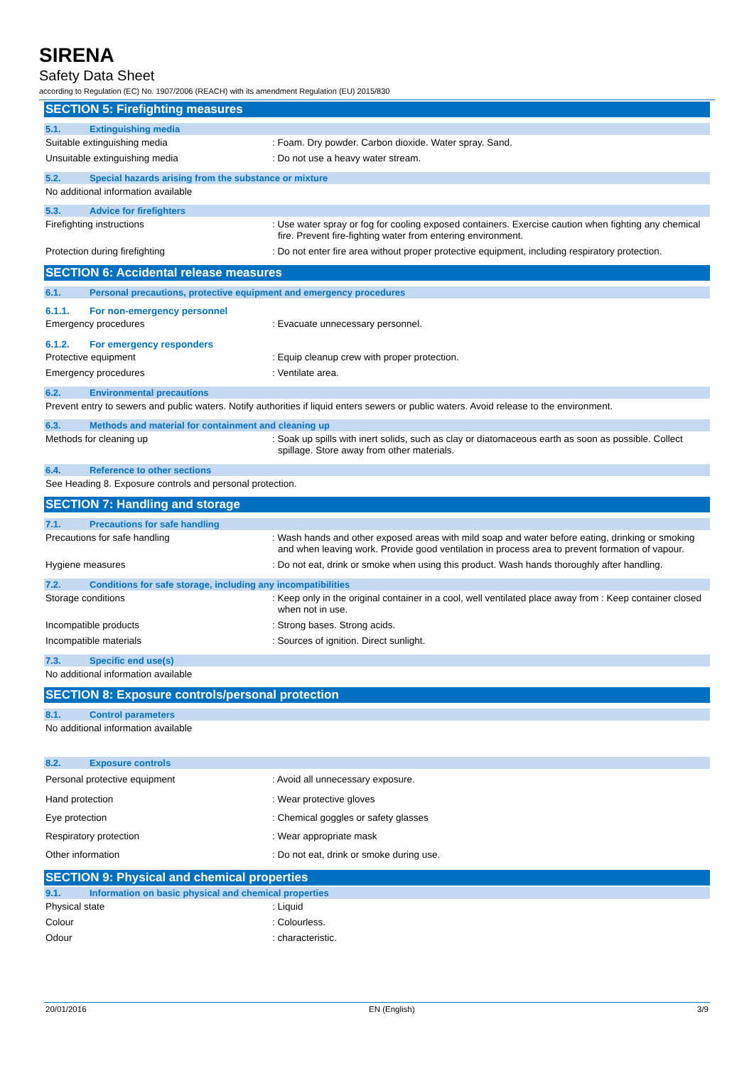SIRENA
Safety Data Sheet
according to Regulation (EC) No. 1907/2006 (REACH) with its amendment Regulation (EU) 2015/830
SECTION 5: Firefighting measures
5.1. Extinguishing media
Suitable extinguishing media : Foam. Dry powder. Carbon dioxide. Water spray. Sand.
Unsuitable extinguishing media : Do not use a heavy water stream.
5.2. Special hazards arising from the substance or mixture
No additional information available
5.3. Advice for firefighters
Firefighting instructions : Use water spray or fog for cooling exposed containers. Exercise caution when fighting any chemical fire. Prevent fire-fighting water from entering environment.
Protection during firefighting : Do not enter fire area without proper protective equipment, including respiratory protection.
SECTION 6: Accidental release measures
6.1. Personal precautions, protective equipment and emergency procedures
6.1.1. For non-emergency personnel
Emergency procedures : Evacuate unnecessary personnel.
6.1.2. For emergency responders
Protective equipment : Equip cleanup crew with proper protection.
Emergency procedures : Ventilate area.
6.2. Environmental precautions
Prevent entry to sewers and public waters. Notify authorities if liquid enters sewers or public waters. Avoid release to the environment.
6.3. Methods and material for containment and cleaning up
Methods for cleaning up : Soak up spills with inert solids, such as clay or diatomaceous earth as soon as possible. Collect spillage. Store away from other materials.
6.4. Reference to other sections
See Heading 8. Exposure controls and personal protection.
SECTION 7: Handling and storage
7.1. Precautions for safe handling
Precautions for safe handling : Wash hands and other exposed areas with mild soap and water before eating, drinking or smoking and when leaving work. Provide good ventilation in process area to prevent formation of vapour.
Hygiene measures : Do not eat, drink or smoke when using this product. Wash hands thoroughly after handling.
7.2. Conditions for safe storage, including any incompatibilities
Storage conditions : Keep only in the original container in a cool, well ventilated place away from : Keep container closed when not in use.
Incompatible products : Strong bases. Strong acids.
Incompatible materials : Sources of ignition. Direct sunlight.
7.3. Specific end use(s)
No additional information available
SECTION 8: Exposure controls/personal protection
8.1. Control parameters
No additional information available
8.2. Exposure controls
Personal protective equipment : Avoid all unnecessary exposure.
Hand protection : Wear protective gloves
Eye protection : Chemical goggles or safety glasses
Respiratory protection : Wear appropriate mask
Other information : Do not eat, drink or smoke during use.
SECTION 9: Physical and chemical properties
9.1. Information on basic physical and chemical properties
Physical state : Liquid
Colour : Colourless.
Odour : characteristic.
20/01/2016 EN (English) 3/9